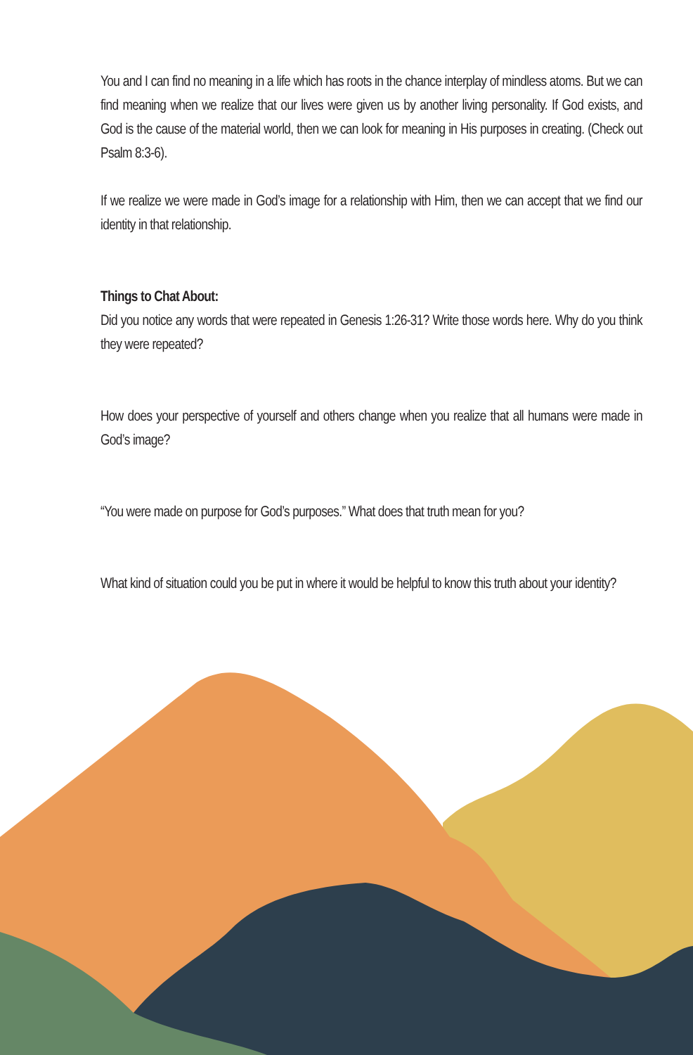You and I can find no meaning in a life which has roots in the chance interplay of mindless atoms. But we can find meaning when we realize that our lives were given us by another living personality. If God exists, and God is the cause of the material world, then we can look for meaning in His purposes in creating. (Check out Psalm 8:3-6).
If we realize we were made in God’s image for a relationship with Him, then we can accept that we find our identity in that relationship.
Things to Chat About:
Did you notice any words that were repeated in Genesis 1:26-31? Write those words here. Why do you think they were repeated?
How does your perspective of yourself and others change when you realize that all humans were made in God’s image?
“You were made on purpose for God’s purposes.” What does that truth mean for you?
What kind of situation could you be put in where it would be helpful to know this truth about your identity?